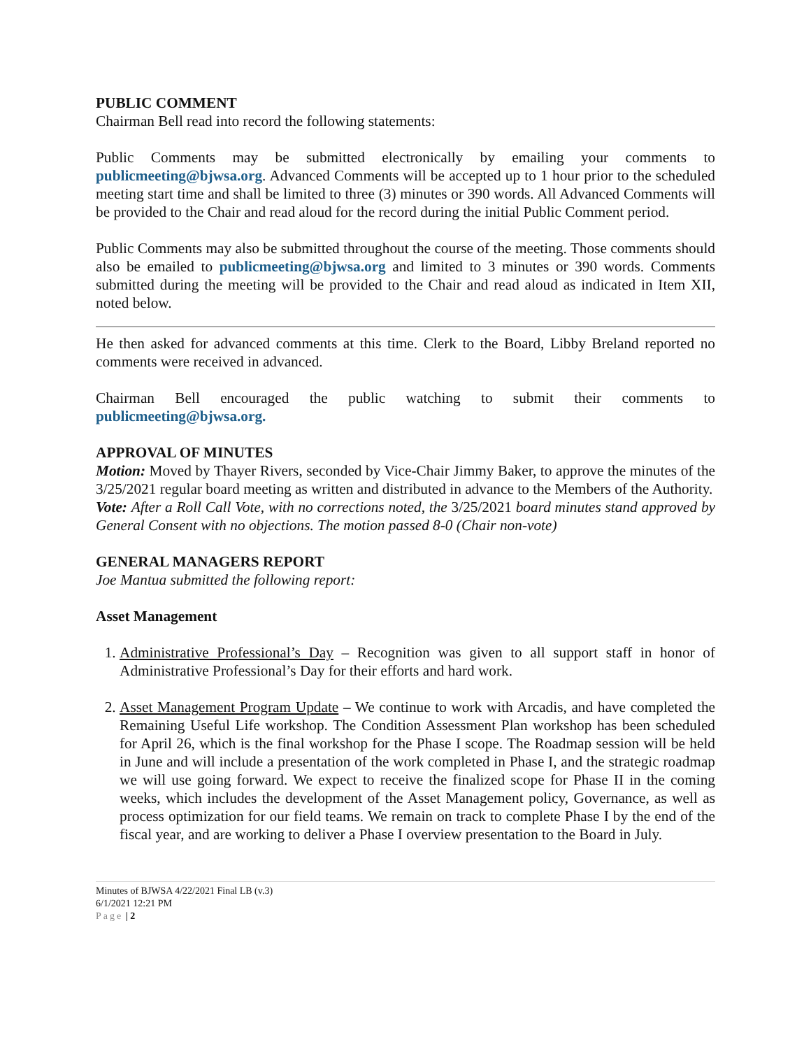PUBLIC COMMENT
Chairman Bell read into record the following statements:
Public Comments may be submitted electronically by emailing your comments to publicmeeting@bjwsa.org. Advanced Comments will be accepted up to 1 hour prior to the scheduled meeting start time and shall be limited to three (3) minutes or 390 words. All Advanced Comments will be provided to the Chair and read aloud for the record during the initial Public Comment period.
Public Comments may also be submitted throughout the course of the meeting. Those comments should also be emailed to publicmeeting@bjwsa.org and limited to 3 minutes or 390 words. Comments submitted during the meeting will be provided to the Chair and read aloud as indicated in Item XII, noted below.
He then asked for advanced comments at this time. Clerk to the Board, Libby Breland reported no comments were received in advanced.
Chairman Bell encouraged the public watching to submit their comments to publicmeeting@bjwsa.org.
APPROVAL OF MINUTES
Motion: Moved by Thayer Rivers, seconded by Vice-Chair Jimmy Baker, to approve the minutes of the 3/25/2021 regular board meeting as written and distributed in advance to the Members of the Authority.
Vote: After a Roll Call Vote, with no corrections noted, the 3/25/2021 board minutes stand approved by General Consent with no objections. The motion passed 8-0 (Chair non-vote)
GENERAL MANAGERS REPORT
Joe Mantua submitted the following report:
Asset Management
1. Administrative Professional’s Day – Recognition was given to all support staff in honor of Administrative Professional’s Day for their efforts and hard work.
2. Asset Management Program Update – We continue to work with Arcadis, and have completed the Remaining Useful Life workshop. The Condition Assessment Plan workshop has been scheduled for April 26, which is the final workshop for the Phase I scope. The Roadmap session will be held in June and will include a presentation of the work completed in Phase I, and the strategic roadmap we will use going forward. We expect to receive the finalized scope for Phase II in the coming weeks, which includes the development of the Asset Management policy, Governance, as well as process optimization for our field teams. We remain on track to complete Phase I by the end of the fiscal year, and are working to deliver a Phase I overview presentation to the Board in July.
Minutes of BJWSA 4/22/2021 Final LB (v.3)
6/1/2021 12:21 PM
Page | 2